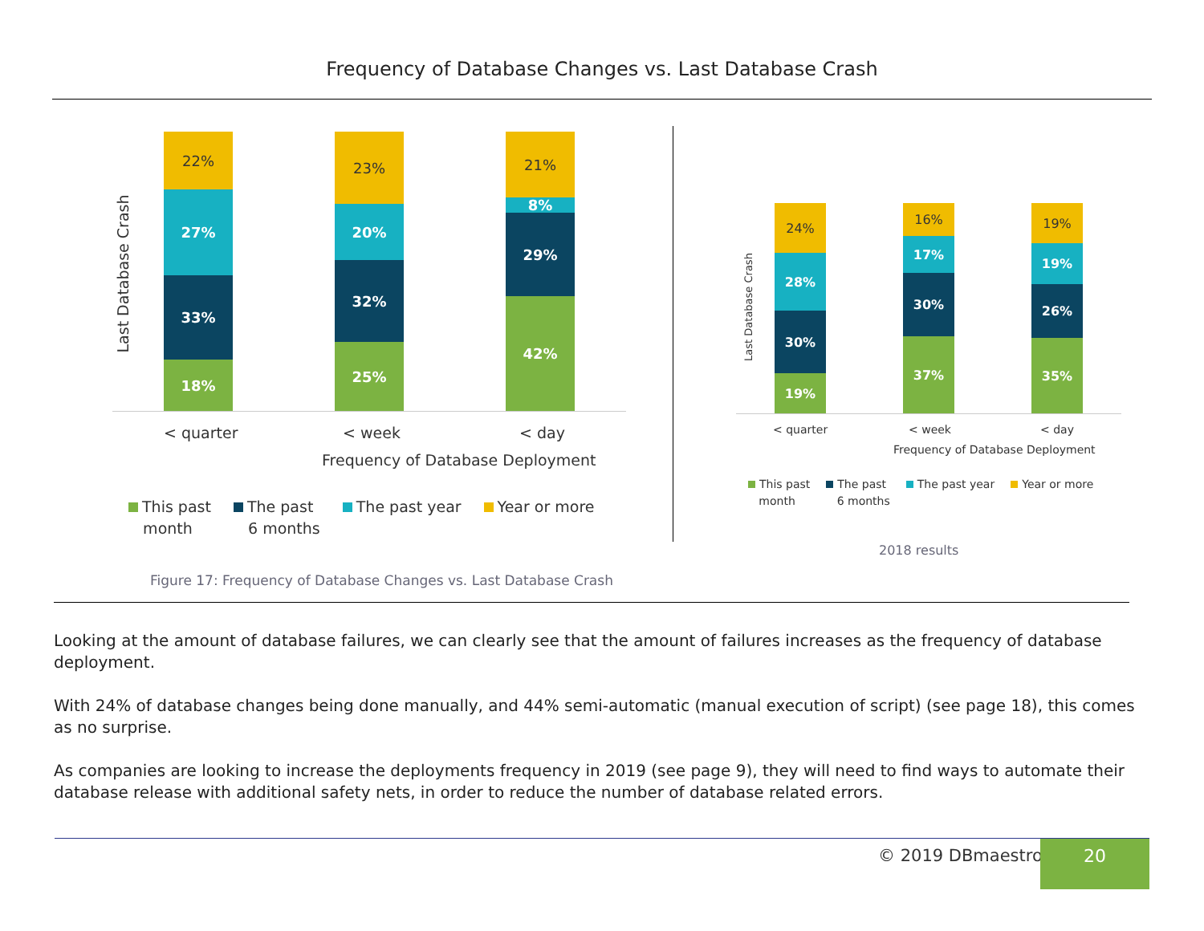Frequency of Database Changes vs. Last Database Crash
Last Database Crash
22%
27%
33%
18%
23%
20%
32%
25%
21%
8%
29%
42%
< quarter < week < day
Frequency of Database Deployment
This past
month
The past
6 months
The past year Year or more
Figure 17: Frequency of Database Changes vs. Last Database Crash
Last Database Crash
24%
28%
30%
19%
16%
17%
30%
37%
19%
19%
26%
35%
< quarter < week < day
Frequency of Database Deployment
This past
month
The past
6 months
The past year Year or more
2018 results
Looking at the amount of database failures, we can clearly see that the amount of failures increases as the frequency of database deployment.
With 24% of database changes being done manually, and 44% semi-automatic (manual execution of script) (see page 18), this comes as no surprise.
As companies are looking to increase the deployments frequency in 2019 (see page 9), they will need to find ways to automate their database release with additional safety nets, in order to reduce the number of database related errors.
© 2019 DBmaestro 20